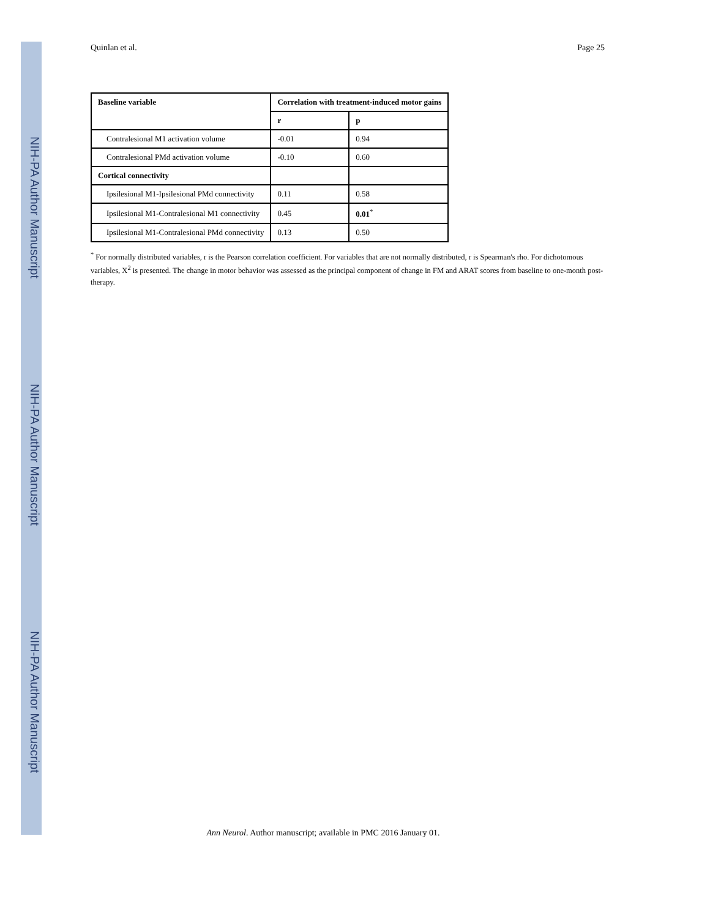NIH-PA Author Manuscript
NIH-PA Author Manuscript
NIH-PA Author Manuscript
Quinlan et al. Page 25
| Baseline variable | Correlation with treatment-induced motor gains | |
| --- | --- | --- |
| | r | p |
| Contralesional M1 activation volume | -0.01 | 0.94 |
| Contralesional PMd activation volume | -0.10 | 0.60 |
| Cortical connectivity | | |
| Ipsilesional M1-Ipsilesional PMd connectivity | 0.11 | 0.58 |
| Ipsilesional M1-Contralesional M1 connectivity | 0.45 | 0.01<sup>*</sup> |
| Ipsilesional M1-Contralesional PMd connectivity | 0.13 | 0.50 |
<sup>*</sup> For normally distributed variables, r is the Pearson correlation coefficient. For variables that are not normally distributed, r is Spearman's rho. For dichotomous variables, X<sup>2</sup> is presented. The change in motor behavior was assessed as the principal component of change in FM and ARAT scores from baseline to one-month post-therapy.
Ann Neurol. Author manuscript; available in PMC 2016 January 01.